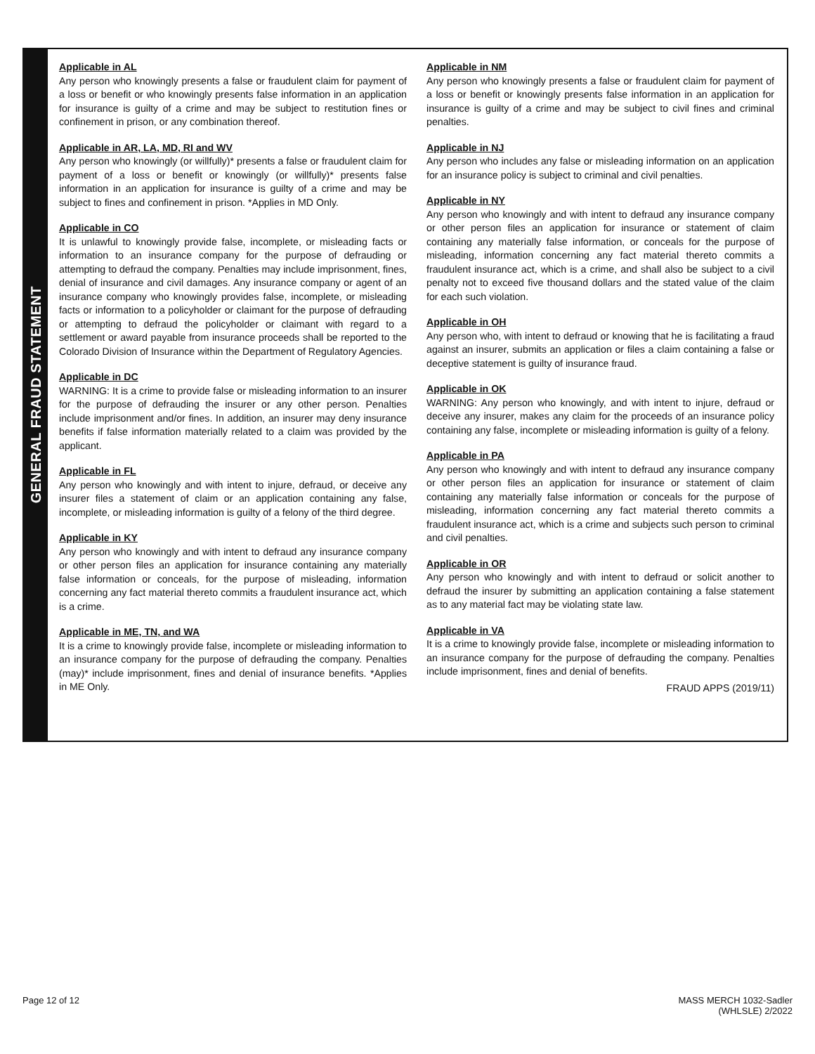GENERAL FRAUD STATEMENT
Applicable in AL
Any person who knowingly presents a false or fraudulent claim for payment of a loss or benefit or who knowingly presents false information in an application for insurance is guilty of a crime and may be subject to restitution fines or confinement in prison, or any combination thereof.
Applicable in AR, LA, MD, RI and WV
Any person who knowingly (or willfully)* presents a false or fraudulent claim for payment of a loss or benefit or knowingly (or willfully)* presents false information in an application for insurance is guilty of a crime and may be subject to fines and confinement in prison. *Applies in MD Only.
Applicable in CO
It is unlawful to knowingly provide false, incomplete, or misleading facts or information to an insurance company for the purpose of defrauding or attempting to defraud the company. Penalties may include imprisonment, fines, denial of insurance and civil damages. Any insurance company or agent of an insurance company who knowingly provides false, incomplete, or misleading facts or information to a policyholder or claimant for the purpose of defrauding or attempting to defraud the policyholder or claimant with regard to a settlement or award payable from insurance proceeds shall be reported to the Colorado Division of Insurance within the Department of Regulatory Agencies.
Applicable in DC
WARNING: It is a crime to provide false or misleading information to an insurer for the purpose of defrauding the insurer or any other person. Penalties include imprisonment and/or fines. In addition, an insurer may deny insurance benefits if false information materially related to a claim was provided by the applicant.
Applicable in FL
Any person who knowingly and with intent to injure, defraud, or deceive any insurer files a statement of claim or an application containing any false, incomplete, or misleading information is guilty of a felony of the third degree.
Applicable in KY
Any person who knowingly and with intent to defraud any insurance company or other person files an application for insurance containing any materially false information or conceals, for the purpose of misleading, information concerning any fact material thereto commits a fraudulent insurance act, which is a crime.
Applicable in ME, TN, and WA
It is a crime to knowingly provide false, incomplete or misleading information to an insurance company for the purpose of defrauding the company. Penalties (may)* include imprisonment, fines and denial of insurance benefits. *Applies in ME Only.
Applicable in NM
Any person who knowingly presents a false or fraudulent claim for payment of a loss or benefit or knowingly presents false information in an application for insurance is guilty of a crime and may be subject to civil fines and criminal penalties.
Applicable in NJ
Any person who includes any false or misleading information on an application for an insurance policy is subject to criminal and civil penalties.
Applicable in NY
Any person who knowingly and with intent to defraud any insurance company or other person files an application for insurance or statement of claim containing any materially false information, or conceals for the purpose of misleading, information concerning any fact material thereto commits a fraudulent insurance act, which is a crime, and shall also be subject to a civil penalty not to exceed five thousand dollars and the stated value of the claim for each such violation.
Applicable in OH
Any person who, with intent to defraud or knowing that he is facilitating a fraud against an insurer, submits an application or files a claim containing a false or deceptive statement is guilty of insurance fraud.
Applicable in OK
WARNING: Any person who knowingly, and with intent to injure, defraud or deceive any insurer, makes any claim for the proceeds of an insurance policy containing any false, incomplete or misleading information is guilty of a felony.
Applicable in PA
Any person who knowingly and with intent to defraud any insurance company or other person files an application for insurance or statement of claim containing any materially false information or conceals for the purpose of misleading, information concerning any fact material thereto commits a fraudulent insurance act, which is a crime and subjects such person to criminal and civil penalties.
Applicable in OR
Any person who knowingly and with intent to defraud or solicit another to defraud the insurer by submitting an application containing a false statement as to any material fact may be violating state law.
Applicable in VA
It is a crime to knowingly provide false, incomplete or misleading information to an insurance company for the purpose of defrauding the company. Penalties include imprisonment, fines and denial of benefits.
FRAUD APPS (2019/11)
Page 12 of 12 MASS MERCH 1032-Sadler
(WHLSLE) 2/2022